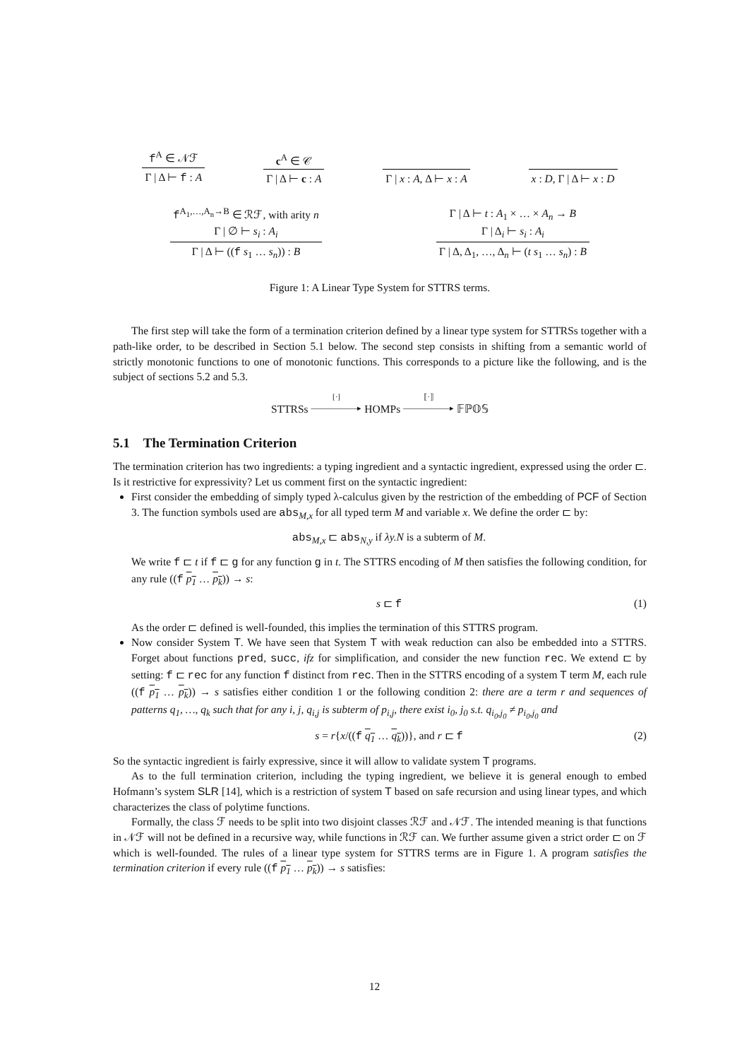f<sup>A</sup> ∈ 𝒩ℱ
Γ | Δ ⊢ f : A
c<sup>A</sup> ∈ 𝒞
Γ | Δ ⊢ c : A
Γ | x : A, Δ ⊢ x : A
x : D, Γ | Δ ⊢ x : D
f<sup>A<sub>1</sub>,…,A<sub>n</sub>→B</sup> ∈ ℛℱ, with arity n
Γ | ∅ ⊢ s<sub>i</sub> : A<sub>i</sub>
Γ | Δ ⊢ ((f s<sub>1</sub> … s<sub>n</sub>)) : B
Γ | Δ ⊢ t : A<sub>1</sub> × … × A<sub>n</sub> → B
Γ | Δ<sub>i</sub> ⊢ s<sub>i</sub> : A<sub>i</sub>
Γ | Δ, Δ<sub>1</sub>, …, Δ<sub>n</sub> ⊢ (t s<sub>1</sub> … s<sub>n</sub>) : B
Figure 1: A Linear Type System for STTRS terms.
The first step will take the form of a termination criterion defined by a linear type system for STTRSs together with a path-like order, to be described in Section 5.1 below. The second step consists in shifting from a semantic world of strictly monotonic functions to one of monotonic functions. This corresponds to a picture like the following, and is the subject of sections 5.2 and 5.3.
STTRSs [·]
——————▸ HOMPs ⟦·⟧
——————▸ 𝔽ℙ𝕆𝕊
5.1 The Termination Criterion
The termination criterion has two ingredients: a typing ingredient and a syntactic ingredient, expressed using the order ⊏. Is it restrictive for expressivity? Let us comment first on the syntactic ingredient:
First consider the embedding of simply typed λ-calculus given by the restriction of the embedding of PCF of Section 3. The function symbols used are abs<sub>M,x</sub> for all typed term M and variable x. We define the order ⊏ by:
abs<sub>M,x</sub> ⊏ abs<sub>N,y</sub> if λy.N is a subterm of M.
We write f ⊏ t if f ⊏ g for any function g in t. The STTRS encoding of M then satisfies the following condition, for any rule ((f p<sub>1</sub> … p<sub>k</sub>)) → s:
s ⊏ f (1)
As the order ⊏ defined is well-founded, this implies the termination of this STTRS program.
Now consider System T. We have seen that System T with weak reduction can also be embedded into a STTRS. Forget about functions pred, succ, ifz for simplification, and consider the new function rec. We extend ⊏ by setting: f ⊏ rec for any function f distinct from rec. Then in the STTRS encoding of a system T term M, each rule ((f p<sub>1</sub> … p<sub>k</sub>)) → s satisfies either condition 1 or the following condition 2: there are a term r and sequences of patterns q<sub>1</sub>, …, q<sub>k</sub> such that for any i, j, q<sub>i,j</sub> is subterm of p<sub>i,j</sub>, there exist i<sub>0</sub>, j<sub>0</sub> s.t. q<sub>i<sub>0</sub>,j<sub>0</sub></sub> ≠ p<sub>i<sub>0</sub>,j<sub>0</sub></sub> and
s = r{x/((f q<sub>1</sub> … q<sub>k</sub>))}, and r ⊏ f (2)
So the syntactic ingredient is fairly expressive, since it will allow to validate system T programs.
As to the full termination criterion, including the typing ingredient, we believe it is general enough to embed Hofmann’s system SLR [14], which is a restriction of system T based on safe recursion and using linear types, and which characterizes the class of polytime functions.
Formally, the class ℱ needs to be split into two disjoint classes ℛℱ and 𝒩ℱ. The intended meaning is that functions in 𝒩ℱ will not be defined in a recursive way, while functions in ℛℱ can. We further assume given a strict order ⊏ on ℱ which is well-founded. The rules of a linear type system for STTRS terms are in Figure 1. A program satisfies the termination criterion if every rule ((f p<sub>1</sub> … p<sub>k</sub>)) → s satisfies:
12